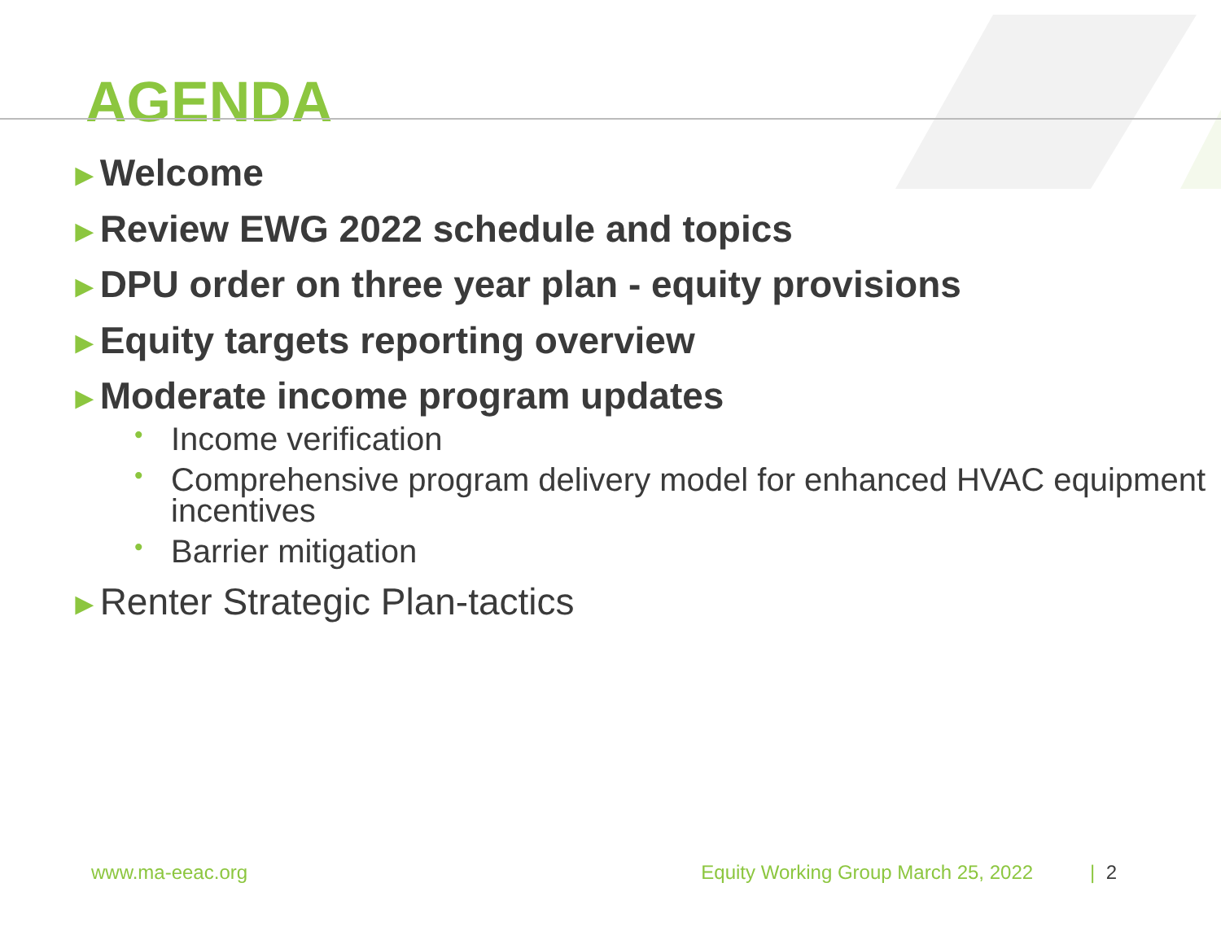AGENDA
►Welcome
►Review EWG 2022 schedule and topics
►DPU order on three year plan - equity provisions
►Equity targets reporting overview
►Moderate income program updates
• Income verification
• Comprehensive program delivery model for enhanced HVAC equipment incentives
• Barrier mitigation
►Renter Strategic Plan-tactics
www.ma-eeac.org Equity Working Group March 25, 2022 | 2